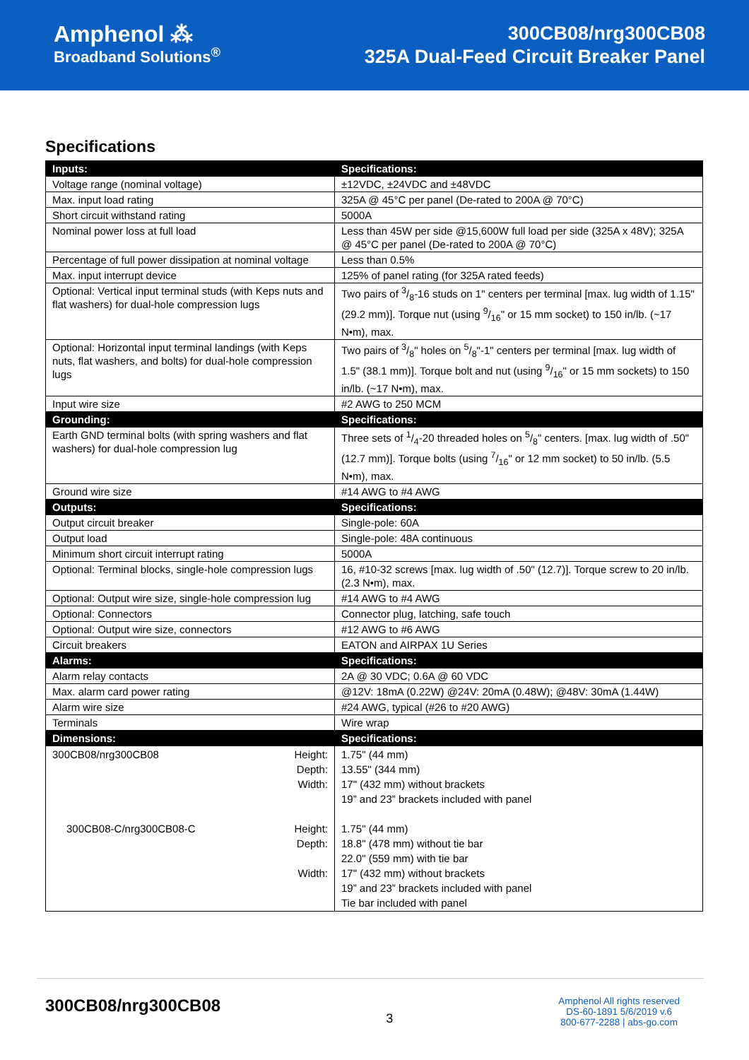Amphenol ⁂
Broadband Solutions<sup>®</sup>
300CB08/nrg300CB08
325A Dual-Feed Circuit Breaker Panel
Specifications
| Inputs: | Specifications: |
| --- | --- |
| Voltage range (nominal voltage) | ±12VDC, ±24VDC and ±48VDC |
| Max. input load rating | 325A @ 45°C per panel (De-rated to 200A @ 70°C) |
| Short circuit withstand rating | 5000A |
| Nominal power loss at full load | Less than 45W per side @15,600W full load per side (325A x 48V); 325A @ 45°C per panel (De-rated to 200A @ 70°C) |
| Percentage of full power dissipation at nominal voltage | Less than 0.5% |
| Max. input interrupt device | 125% of panel rating (for 325A rated feeds) |
| Optional: Vertical input terminal studs (with Keps nuts and flat washers) for dual-hole compression lugs | Two pairs of 3/8-16 studs on 1" centers per terminal [max. lug width of 1.15" (29.2 mm)]. Torque nut (using 9/16" or 15 mm socket) to 150 in/lb. (~17 N•m), max. |
| Optional: Horizontal input terminal landings (with Keps nuts, flat washers, and bolts) for dual-hole compression lugs | Two pairs of 3/8" holes on 5/8"-1" centers per terminal [max. lug width of 1.5" (38.1 mm)]. Torque bolt and nut (using 9/16" or 15 mm sockets) to 150 in/lb. (~17 N•m), max. |
| Input wire size | #2 AWG to 250 MCM |
| Grounding: | Specifications: |
| Earth GND terminal bolts (with spring washers and flat washers) for dual-hole compression lug | Three sets of 1/4-20 threaded holes on 5/8" centers. [max. lug width of .50" (12.7 mm)]. Torque bolts (using 7/16" or 12 mm socket) to 50 in/lb. (5.5 N•m), max. |
| Ground wire size | #14 AWG to #4 AWG |
| Outputs: | Specifications: |
| Output circuit breaker | Single-pole: 60A |
| Output load | Single-pole: 48A continuous |
| Minimum short circuit interrupt rating | 5000A |
| Optional: Terminal blocks, single-hole compression lugs | 16, #10-32 screws [max. lug width of .50" (12.7)]. Torque screw to 20 in/lb. (2.3 N•m), max. |
| Optional: Output wire size, single-hole compression lug | #14 AWG to #4 AWG |
| Optional: Connectors | Connector plug, latching, safe touch |
| Optional: Output wire size, connectors | #12 AWG to #6 AWG |
| Circuit breakers | EATON and AIRPAX 1U Series |
| Alarms: | Specifications: |
| Alarm relay contacts | 2A @ 30 VDC; 0.6A @ 60 VDC |
| Max. alarm card power rating | @12V: 18mA (0.22W) @24V: 20mA (0.48W); @48V: 30mA (1.44W) |
| Alarm wire size | #24 AWG, typical (#26 to #20 AWG) |
| Terminals | Wire wrap |
| Dimensions: | Specifications: |
| 300CB08/nrg300CB08 Height: Depth: Width: 300CB08-C/nrg300CB08-C Height: Depth: Width: | 1.75" (44 mm) 13.55" (344 mm) 17" (432 mm) without brackets 19” and 23” brackets included with panel 1.75" (44 mm) 18.8" (478 mm) without tie bar 22.0" (559 mm) with tie bar 17" (432 mm) without brackets 19” and 23” brackets included with panel Tie bar included with panel |
300CB08/nrg300CB08
3
Amphenol All rights reserved
DS-60-1891 5/6/2019 v.6
800-677-2288 | abs-go.com